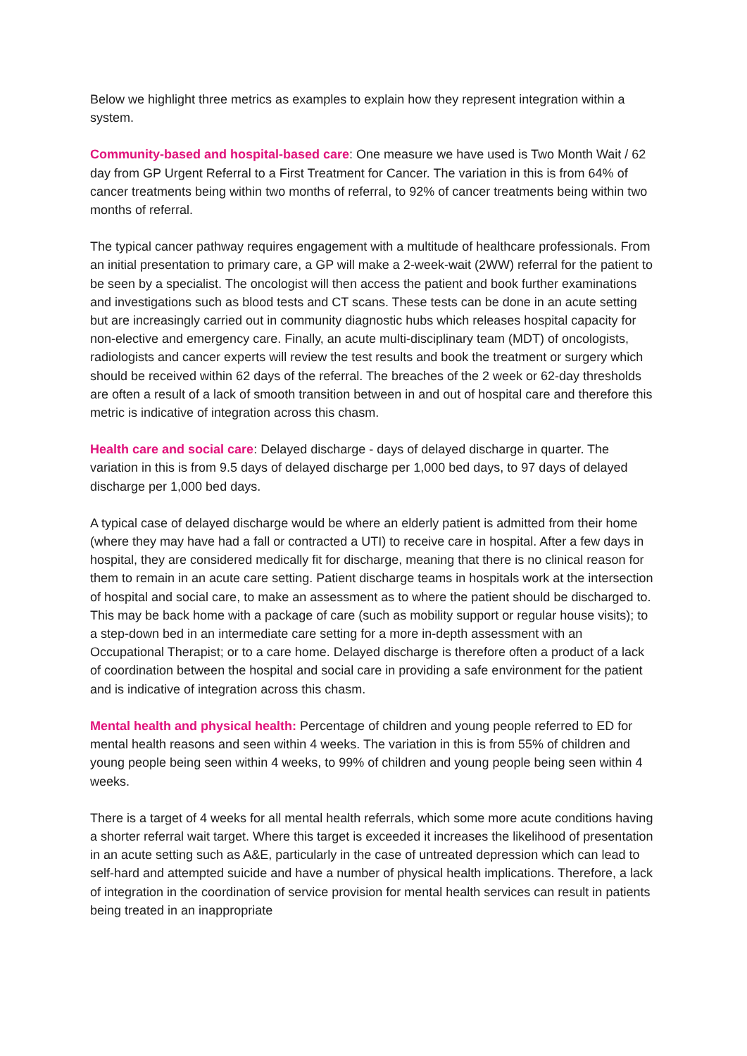Below we highlight three metrics as examples to explain how they represent integration within a system.
Community-based and hospital-based care: One measure we have used is Two Month Wait / 62 day from GP Urgent Referral to a First Treatment for Cancer. The variation in this is from 64% of cancer treatments being within two months of referral, to 92% of cancer treatments being within two months of referral.
The typical cancer pathway requires engagement with a multitude of healthcare professionals. From an initial presentation to primary care, a GP will make a 2-week-wait (2WW) referral for the patient to be seen by a specialist. The oncologist will then access the patient and book further examinations and investigations such as blood tests and CT scans. These tests can be done in an acute setting but are increasingly carried out in community diagnostic hubs which releases hospital capacity for non-elective and emergency care. Finally, an acute multi-disciplinary team (MDT) of oncologists, radiologists and cancer experts will review the test results and book the treatment or surgery which should be received within 62 days of the referral. The breaches of the 2 week or 62-day thresholds are often a result of a lack of smooth transition between in and out of hospital care and therefore this metric is indicative of integration across this chasm.
Health care and social care: Delayed discharge - days of delayed discharge in quarter. The variation in this is from 9.5 days of delayed discharge per 1,000 bed days, to 97 days of delayed discharge per 1,000 bed days.
A typical case of delayed discharge would be where an elderly patient is admitted from their home (where they may have had a fall or contracted a UTI) to receive care in hospital. After a few days in hospital, they are considered medically fit for discharge, meaning that there is no clinical reason for them to remain in an acute care setting. Patient discharge teams in hospitals work at the intersection of hospital and social care, to make an assessment as to where the patient should be discharged to. This may be back home with a package of care (such as mobility support or regular house visits); to a step-down bed in an intermediate care setting for a more in-depth assessment with an Occupational Therapist; or to a care home. Delayed discharge is therefore often a product of a lack of coordination between the hospital and social care in providing a safe environment for the patient and is indicative of integration across this chasm.
Mental health and physical health: Percentage of children and young people referred to ED for mental health reasons and seen within 4 weeks. The variation in this is from 55% of children and young people being seen within 4 weeks, to 99% of children and young people being seen within 4 weeks.
There is a target of 4 weeks for all mental health referrals, which some more acute conditions having a shorter referral wait target. Where this target is exceeded it increases the likelihood of presentation in an acute setting such as A&E, particularly in the case of untreated depression which can lead to self-hard and attempted suicide and have a number of physical health implications. Therefore, a lack of integration in the coordination of service provision for mental health services can result in patients being treated in an inappropriate